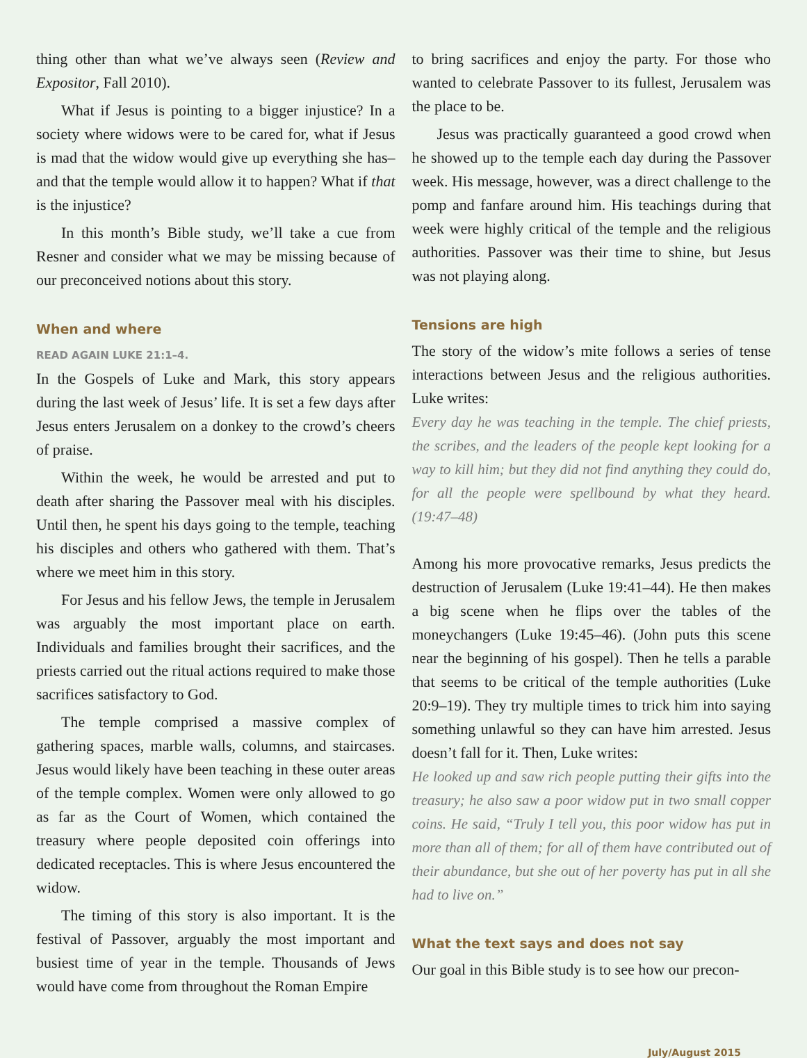thing other than what we’ve always seen (Review and Expositor, Fall 2010).
What if Jesus is pointing to a bigger injustice? In a society where widows were to be cared for, what if Jesus is mad that the widow would give up everything she has–and that the temple would allow it to happen? What if that is the injustice?
In this month’s Bible study, we’ll take a cue from Resner and consider what we may be missing because of our preconceived notions about this story.
When and where
READ AGAIN LUKE 21:1–4.
In the Gospels of Luke and Mark, this story appears during the last week of Jesus’ life. It is set a few days after Jesus enters Jerusalem on a donkey to the crowd’s cheers of praise.
Within the week, he would be arrested and put to death after sharing the Passover meal with his disciples. Until then, he spent his days going to the temple, teaching his disciples and others who gathered with them. That’s where we meet him in this story.
For Jesus and his fellow Jews, the temple in Jerusalem was arguably the most important place on earth. Individuals and families brought their sacrifices, and the priests carried out the ritual actions required to make those sacrifices satisfactory to God.
The temple comprised a massive complex of gathering spaces, marble walls, columns, and staircases. Jesus would likely have been teaching in these outer areas of the temple complex. Women were only allowed to go as far as the Court of Women, which contained the treasury where people deposited coin offerings into dedicated receptacles. This is where Jesus encountered the widow.
The timing of this story is also important. It is the festival of Passover, arguably the most important and busiest time of year in the temple. Thousands of Jews would have come from throughout the Roman Empire
to bring sacrifices and enjoy the party. For those who wanted to celebrate Passover to its fullest, Jerusalem was the place to be.
Jesus was practically guaranteed a good crowd when he showed up to the temple each day during the Passover week. His message, however, was a direct challenge to the pomp and fanfare around him. His teachings during that week were highly critical of the temple and the religious authorities. Passover was their time to shine, but Jesus was not playing along.
Tensions are high
The story of the widow’s mite follows a series of tense interactions between Jesus and the religious authorities. Luke writes:
Every day he was teaching in the temple. The chief priests, the scribes, and the leaders of the people kept looking for a way to kill him; but they did not find anything they could do, for all the people were spellbound by what they heard. (19:47–48)
Among his more provocative remarks, Jesus predicts the destruction of Jerusalem (Luke 19:41–44). He then makes a big scene when he flips over the tables of the moneychangers (Luke 19:45–46). (John puts this scene near the beginning of his gospel). Then he tells a parable that seems to be critical of the temple authorities (Luke 20:9–19). They try multiple times to trick him into saying something unlawful so they can have him arrested. Jesus doesn’t fall for it. Then, Luke writes:
He looked up and saw rich people putting their gifts into the treasury; he also saw a poor widow put in two small copper coins. He said, “Truly I tell you, this poor widow has put in more than all of them; for all of them have contributed out of their abundance, but she out of her poverty has put in all she had to live on.”
What the text says and does not say
Our goal in this Bible study is to see how our precon-
July/August 2015